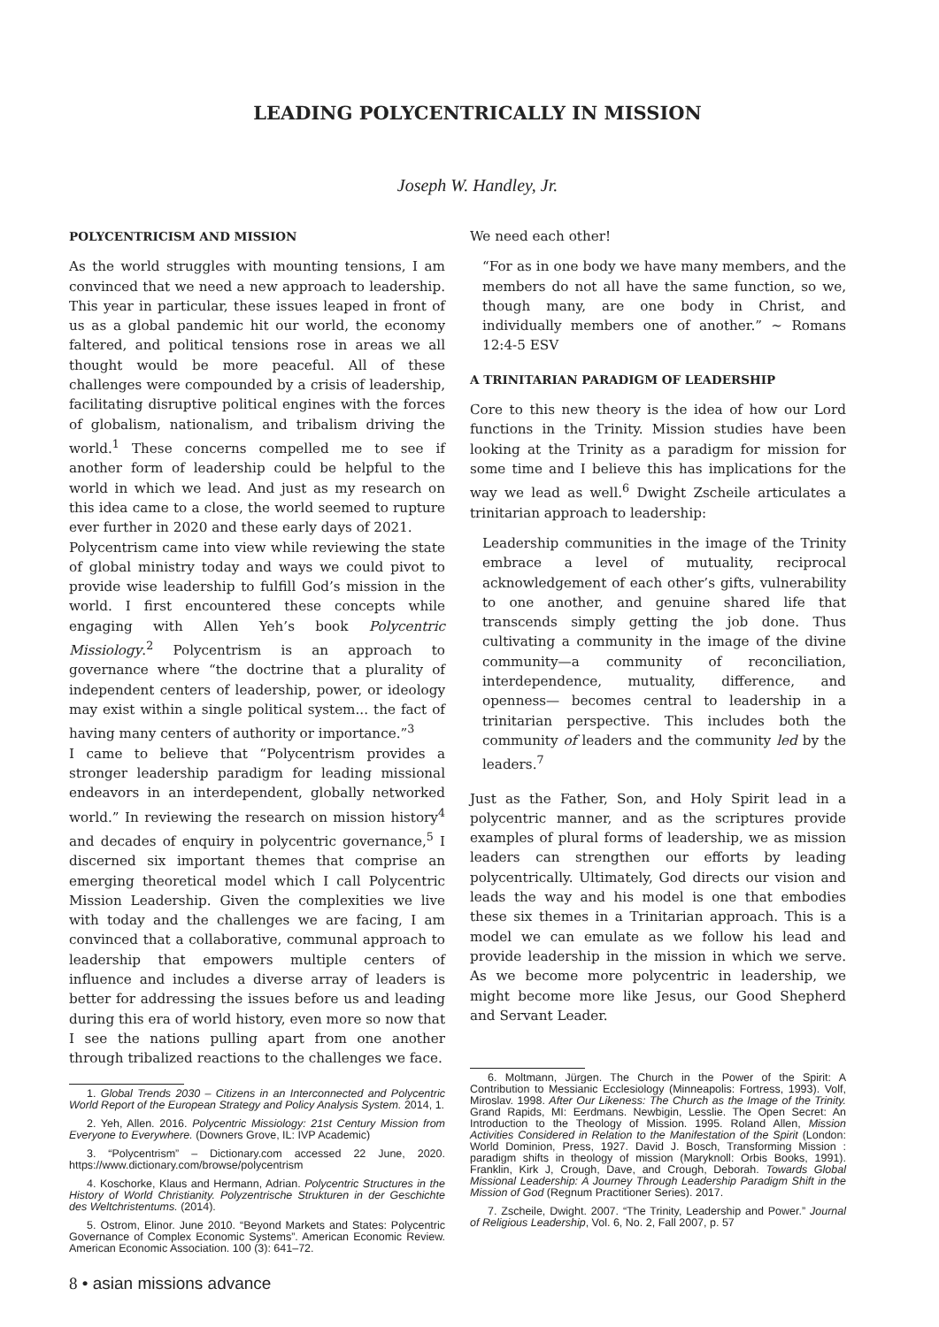LEADING POLYCENTRICALLY IN MISSION
Joseph W. Handley, Jr.
POLYCENTRICISM AND MISSION
As the world struggles with mounting tensions, I am convinced that we need a new approach to leadership. This year in particular, these issues leaped in front of us as a global pandemic hit our world, the economy faltered, and political tensions rose in areas we all thought would be more peaceful. All of these challenges were compounded by a crisis of leadership, facilitating disruptive political engines with the forces of globalism, nationalism, and tribalism driving the world.<sup>1</sup> These concerns compelled me to see if another form of leadership could be helpful to the world in which we lead. And just as my research on this idea came to a close, the world seemed to rupture ever further in 2020 and these early days of 2021.
Polycentrism came into view while reviewing the state of global ministry today and ways we could pivot to provide wise leadership to fulfill God’s mission in the world. I first encountered these concepts while engaging with Allen Yeh’s book Polycentric Missiology.<sup>2</sup> Polycentrism is an approach to governance where “the doctrine that a plurality of independent centers of leadership, power, or ideology may exist within a single political system... the fact of having many centers of authority or importance.”<sup>3</sup>
I came to believe that “Polycentrism provides a stronger leadership paradigm for leading missional endeavors in an interdependent, globally networked world.” In reviewing the research on mission history<sup>4</sup> and decades of enquiry in polycentric governance,<sup>5</sup> I discerned six important themes that comprise an emerging theoretical model which I call Polycentric Mission Leadership. Given the complexities we live with today and the challenges we are facing, I am convinced that a collaborative, communal approach to leadership that empowers multiple centers of influence and includes a diverse array of leaders is better for addressing the issues before us and leading during this era of world history, even more so now that I see the nations pulling apart from one another through tribalized reactions to the challenges we face.
1. Global Trends 2030 – Citizens in an Interconnected and Polycentric World Report of the European Strategy and Policy Analysis System. 2014, 1.
2. Yeh, Allen. 2016. Polycentric Missiology: 21st Century Mission from Everyone to Everywhere. (Downers Grove, IL: IVP Academic)
3. “Polycentrism” – Dictionary.com accessed 22 June, 2020. https://www.dictionary.com/browse/polycentrism
4. Koschorke, Klaus and Hermann, Adrian. Polycentric Structures in the History of World Christianity. Polyzentrische Strukturen in der Geschichte des Weltchristentums. (2014).
5. Ostrom, Elinor. June 2010. “Beyond Markets and States: Polycentric Governance of Complex Economic Systems”. American Economic Review. American Economic Association. 100 (3): 641–72.
8 • asian missions advance
We need each other!
“For as in one body we have many members, and the members do not all have the same function, so we, though many, are one body in Christ, and individually members one of another.” ~ Romans 12:4-5 ESV
A TRINITARIAN PARADIGM OF LEADERSHIP
Core to this new theory is the idea of how our Lord functions in the Trinity. Mission studies have been looking at the Trinity as a paradigm for mission for some time and I believe this has implications for the way we lead as well.<sup>6</sup> Dwight Zscheile articulates a trinitarian approach to leadership:
Leadership communities in the image of the Trinity embrace a level of mutuality, reciprocal acknowledgement of each other’s gifts, vulnerability to one another, and genuine shared life that transcends simply getting the job done. Thus cultivating a community in the image of the divine community—a community of reconciliation, interdependence, mutuality, difference, and openness— becomes central to leadership in a trinitarian perspective. This includes both the community of leaders and the community led by the leaders.<sup>7</sup>
Just as the Father, Son, and Holy Spirit lead in a polycentric manner, and as the scriptures provide examples of plural forms of leadership, we as mission leaders can strengthen our efforts by leading polycentrically. Ultimately, God directs our vision and leads the way and his model is one that embodies these six themes in a Trinitarian approach. This is a model we can emulate as we follow his lead and provide leadership in the mission in which we serve. As we become more polycentric in leadership, we might become more like Jesus, our Good Shepherd and Servant Leader.
6. Moltmann, Jürgen. The Church in the Power of the Spirit: A Contribution to Messianic Ecclesiology (Minneapolis: Fortress, 1993). Volf, Miroslav. 1998. After Our Likeness: The Church as the Image of the Trinity. Grand Rapids, MI: Eerdmans. Newbigin, Lesslie. The Open Secret: An Introduction to the Theology of Mission. 1995. Roland Allen, Mission Activities Considered in Relation to the Manifestation of the Spirit (London: World Dominion, Press, 1927. David J. Bosch, Transforming Mission : paradigm shifts in theology of mission (Maryknoll: Orbis Books, 1991). Franklin, Kirk J, Crough, Dave, and Crough, Deborah. Towards Global Missional Leadership: A Journey Through Leadership Paradigm Shift in the Mission of God (Regnum Practitioner Series). 2017.
7. Zscheile, Dwight. 2007. “The Trinity, Leadership and Power.” Journal of Religious Leadership, Vol. 6, No. 2, Fall 2007, p. 57